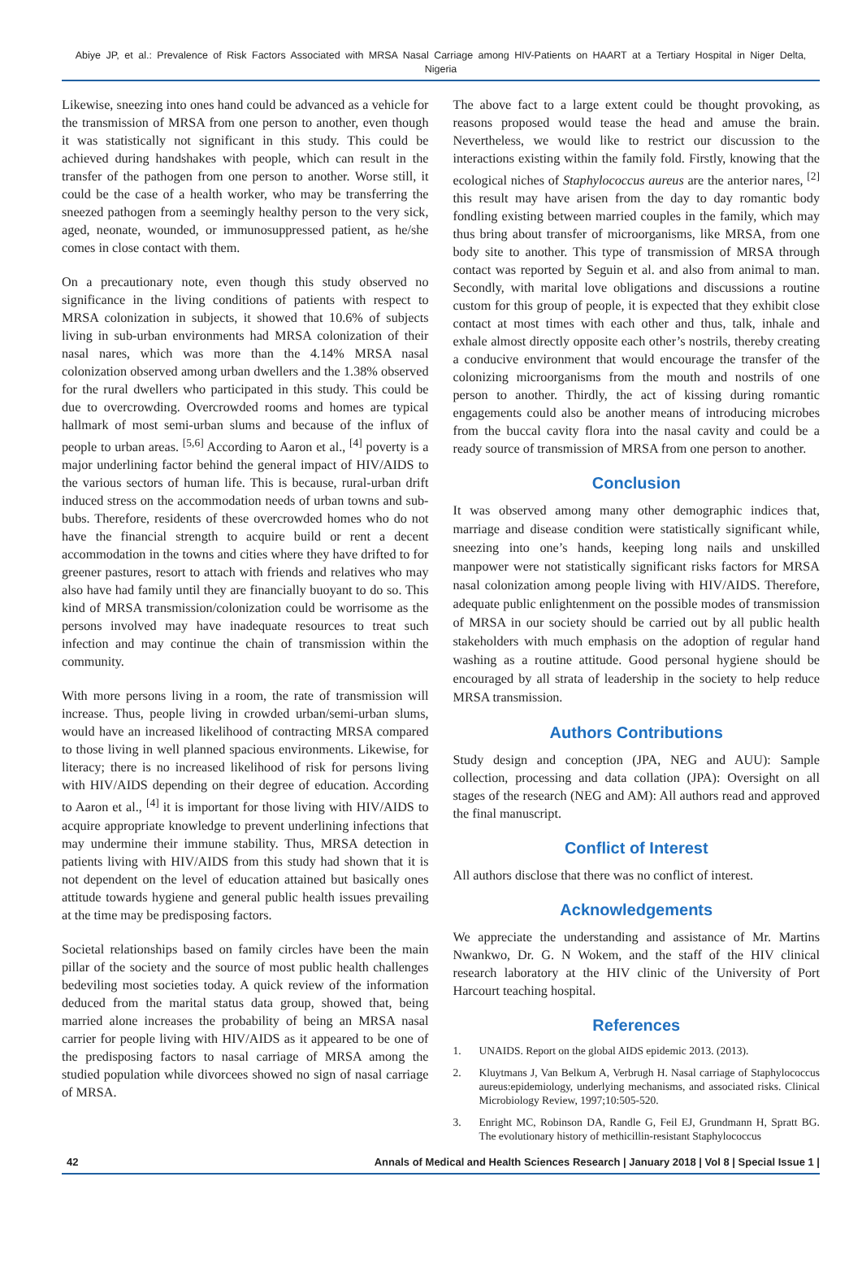Abiye JP, et al.: Prevalence of Risk Factors Associated with MRSA Nasal Carriage among HIV-Patients on HAART at a Tertiary Hospital in Niger Delta, Nigeria
Likewise, sneezing into ones hand could be advanced as a vehicle for the transmission of MRSA from one person to another, even though it was statistically not significant in this study. This could be achieved during handshakes with people, which can result in the transfer of the pathogen from one person to another. Worse still, it could be the case of a health worker, who may be transferring the sneezed pathogen from a seemingly healthy person to the very sick, aged, neonate, wounded, or immunosuppressed patient, as he/she comes in close contact with them.
On a precautionary note, even though this study observed no significance in the living conditions of patients with respect to MRSA colonization in subjects, it showed that 10.6% of subjects living in sub-urban environments had MRSA colonization of their nasal nares, which was more than the 4.14% MRSA nasal colonization observed among urban dwellers and the 1.38% observed for the rural dwellers who participated in this study. This could be due to overcrowding. Overcrowded rooms and homes are typical hallmark of most semi-urban slums and because of the influx of people to urban areas. <sup>[5,6]</sup> According to Aaron et al., <sup>[4]</sup> poverty is a major underlining factor behind the general impact of HIV/AIDS to the various sectors of human life. This is because, rural-urban drift induced stress on the accommodation needs of urban towns and sub-bubs. Therefore, residents of these overcrowded homes who do not have the financial strength to acquire build or rent a decent accommodation in the towns and cities where they have drifted to for greener pastures, resort to attach with friends and relatives who may also have had family until they are financially buoyant to do so. This kind of MRSA transmission/colonization could be worrisome as the persons involved may have inadequate resources to treat such infection and may continue the chain of transmission within the community.
With more persons living in a room, the rate of transmission will increase. Thus, people living in crowded urban/semi-urban slums, would have an increased likelihood of contracting MRSA compared to those living in well planned spacious environments. Likewise, for literacy; there is no increased likelihood of risk for persons living with HIV/AIDS depending on their degree of education. According to Aaron et al., <sup>[4]</sup> it is important for those living with HIV/AIDS to acquire appropriate knowledge to prevent underlining infections that may undermine their immune stability. Thus, MRSA detection in patients living with HIV/AIDS from this study had shown that it is not dependent on the level of education attained but basically ones attitude towards hygiene and general public health issues prevailing at the time may be predisposing factors.
Societal relationships based on family circles have been the main pillar of the society and the source of most public health challenges bedeviling most societies today. A quick review of the information deduced from the marital status data group, showed that, being married alone increases the probability of being an MRSA nasal carrier for people living with HIV/AIDS as it appeared to be one of the predisposing factors to nasal carriage of MRSA among the studied population while divorcees showed no sign of nasal carriage of MRSA.
The above fact to a large extent could be thought provoking, as reasons proposed would tease the head and amuse the brain. Nevertheless, we would like to restrict our discussion to the interactions existing within the family fold. Firstly, knowing that the ecological niches of Staphylococcus aureus are the anterior nares, <sup>[2]</sup> this result may have arisen from the day to day romantic body fondling existing between married couples in the family, which may thus bring about transfer of microorganisms, like MRSA, from one body site to another. This type of transmission of MRSA through contact was reported by Seguin et al. and also from animal to man. Secondly, with marital love obligations and discussions a routine custom for this group of people, it is expected that they exhibit close contact at most times with each other and thus, talk, inhale and exhale almost directly opposite each other’s nostrils, thereby creating a conducive environment that would encourage the transfer of the colonizing microorganisms from the mouth and nostrils of one person to another. Thirdly, the act of kissing during romantic engagements could also be another means of introducing microbes from the buccal cavity flora into the nasal cavity and could be a ready source of transmission of MRSA from one person to another.
Conclusion
It was observed among many other demographic indices that, marriage and disease condition were statistically significant while, sneezing into one’s hands, keeping long nails and unskilled manpower were not statistically significant risks factors for MRSA nasal colonization among people living with HIV/AIDS. Therefore, adequate public enlightenment on the possible modes of transmission of MRSA in our society should be carried out by all public health stakeholders with much emphasis on the adoption of regular hand washing as a routine attitude. Good personal hygiene should be encouraged by all strata of leadership in the society to help reduce MRSA transmission.
Authors Contributions
Study design and conception (JPA, NEG and AUU): Sample collection, processing and data collation (JPA): Oversight on all stages of the research (NEG and AM): All authors read and approved the final manuscript.
Conflict of Interest
All authors disclose that there was no conflict of interest.
Acknowledgements
We appreciate the understanding and assistance of Mr. Martins Nwankwo, Dr. G. N Wokem, and the staff of the HIV clinical research laboratory at the HIV clinic of the University of Port Harcourt teaching hospital.
References
1. UNAIDS. Report on the global AIDS epidemic 2013. (2013).
2. Kluytmans J, Van Belkum A, Verbrugh H. Nasal carriage of Staphylococcus aureus:epidemiology, underlying mechanisms, and associated risks. Clinical Microbiology Review, 1997;10:505-520.
3. Enright MC, Robinson DA, Randle G, Feil EJ, Grundmann H, Spratt BG. The evolutionary history of methicillin-resistant Staphylococcus
42 Annals of Medical and Health Sciences Research | January 2018 | Vol 8 | Special Issue 1 |